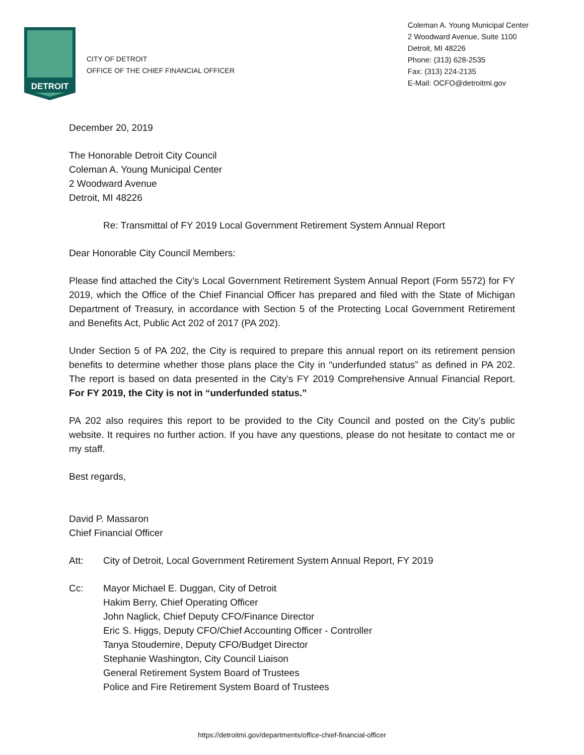DETROIT
CITY OF DETROIT
OFFICE OF THE CHIEF FINANCIAL OFFICER
Coleman A. Young Municipal Center
2 Woodward Avenue, Suite 1100
Detroit, MI 48226
Phone: (313) 628-2535
Fax: (313) 224-2135
E-Mail: OCFO@detroitmi.gov
December 20, 2019
The Honorable Detroit City Council
Coleman A. Young Municipal Center
2 Woodward Avenue
Detroit, MI 48226
Re: Transmittal of FY 2019 Local Government Retirement System Annual Report
Dear Honorable City Council Members:
Please find attached the City’s Local Government Retirement System Annual Report (Form 5572) for FY 2019, which the Office of the Chief Financial Officer has prepared and filed with the State of Michigan Department of Treasury, in accordance with Section 5 of the Protecting Local Government Retirement and Benefits Act, Public Act 202 of 2017 (PA 202).
Under Section 5 of PA 202, the City is required to prepare this annual report on its retirement pension benefits to determine whether those plans place the City in “underfunded status” as defined in PA 202. The report is based on data presented in the City’s FY 2019 Comprehensive Annual Financial Report. For FY 2019, the City is not in “underfunded status.”
PA 202 also requires this report to be provided to the City Council and posted on the City’s public website. It requires no further action. If you have any questions, please do not hesitate to contact me or my staff.
Best regards,
David P. Massaron
Chief Financial Officer
Att: City of Detroit, Local Government Retirement System Annual Report, FY 2019
Cc: Mayor Michael E. Duggan, City of Detroit
Hakim Berry, Chief Operating Officer
John Naglick, Chief Deputy CFO/Finance Director
Eric S. Higgs, Deputy CFO/Chief Accounting Officer - Controller
Tanya Stoudemire, Deputy CFO/Budget Director
Stephanie Washington, City Council Liaison
General Retirement System Board of Trustees
Police and Fire Retirement System Board of Trustees
https://detroitmi.gov/departments/office-chief-financial-officer